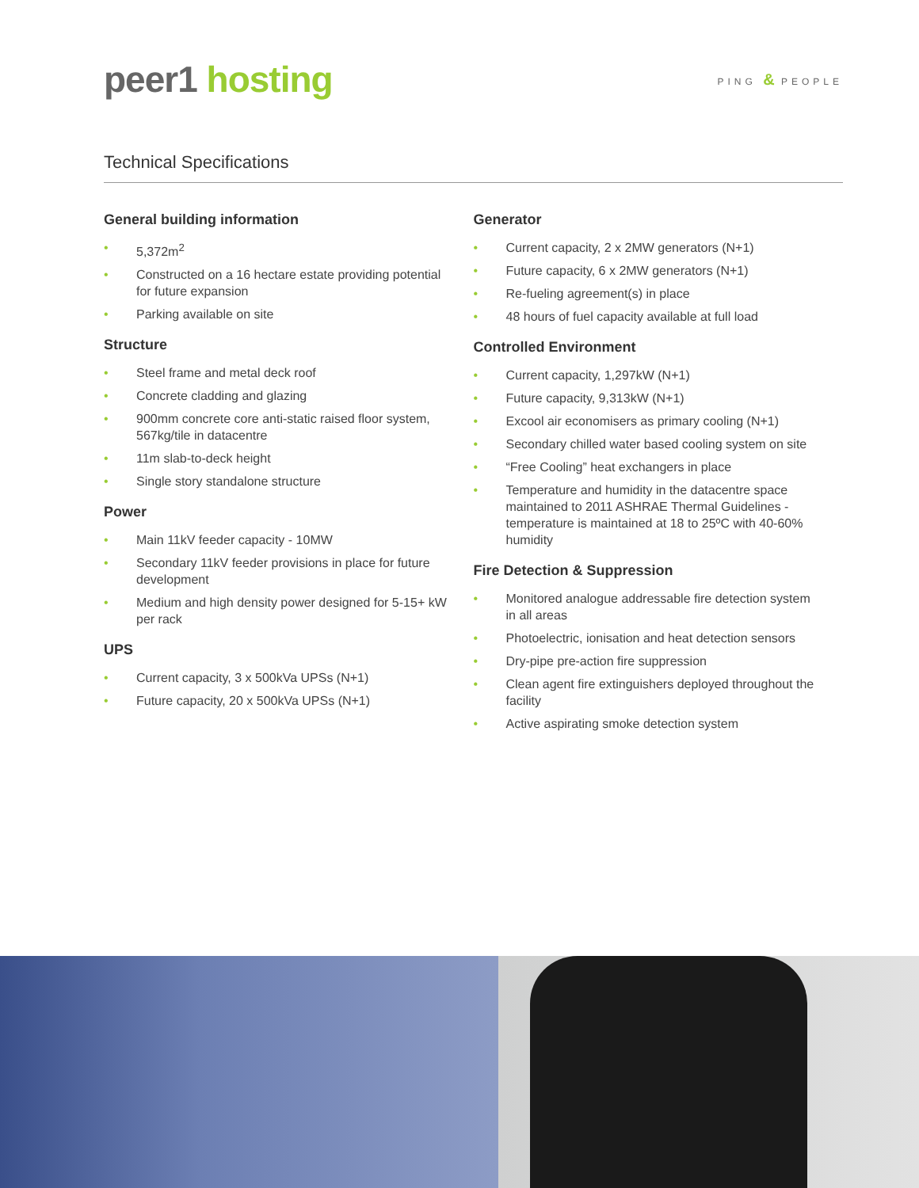peer1 hosting
PING & PEOPLE
Technical Specifications
General building information
• 5,372m<sup>2</sup>
• Constructed on a 16 hectare estate providing potential for future expansion
• Parking available on site
Structure
• Steel frame and metal deck roof
• Concrete cladding and glazing
• 900mm concrete core anti-static raised floor system, 567kg/tile in datacentre
• 11m slab-to-deck height
• Single story standalone structure
Power
• Main 11kV feeder capacity - 10MW
• Secondary 11kV feeder provisions in place for future development
• Medium and high density power designed for 5-15+ kW per rack
UPS
• Current capacity, 3 x 500kVa UPSs (N+1)
• Future capacity, 20 x 500kVa UPSs (N+1)
Generator
• Current capacity, 2 x 2MW generators (N+1)
• Future capacity, 6 x 2MW generators (N+1)
• Re-fueling agreement(s) in place
• 48 hours of fuel capacity available at full load
Controlled Environment
• Current capacity, 1,297kW (N+1)
• Future capacity, 9,313kW (N+1)
• Excool air economisers as primary cooling (N+1)
• Secondary chilled water based cooling system on site
• “Free Cooling” heat exchangers in place
• Temperature and humidity in the datacentre space maintained to 2011 ASHRAE Thermal Guidelines - temperature is maintained at 18 to 25ºC with 40-60% humidity
Fire Detection & Suppression
• Monitored analogue addressable fire detection system in all areas
• Photoelectric, ionisation and heat detection sensors
• Dry-pipe pre-action fire suppression
• Clean agent fire extinguishers deployed throughout the facility
• Active aspirating smoke detection system